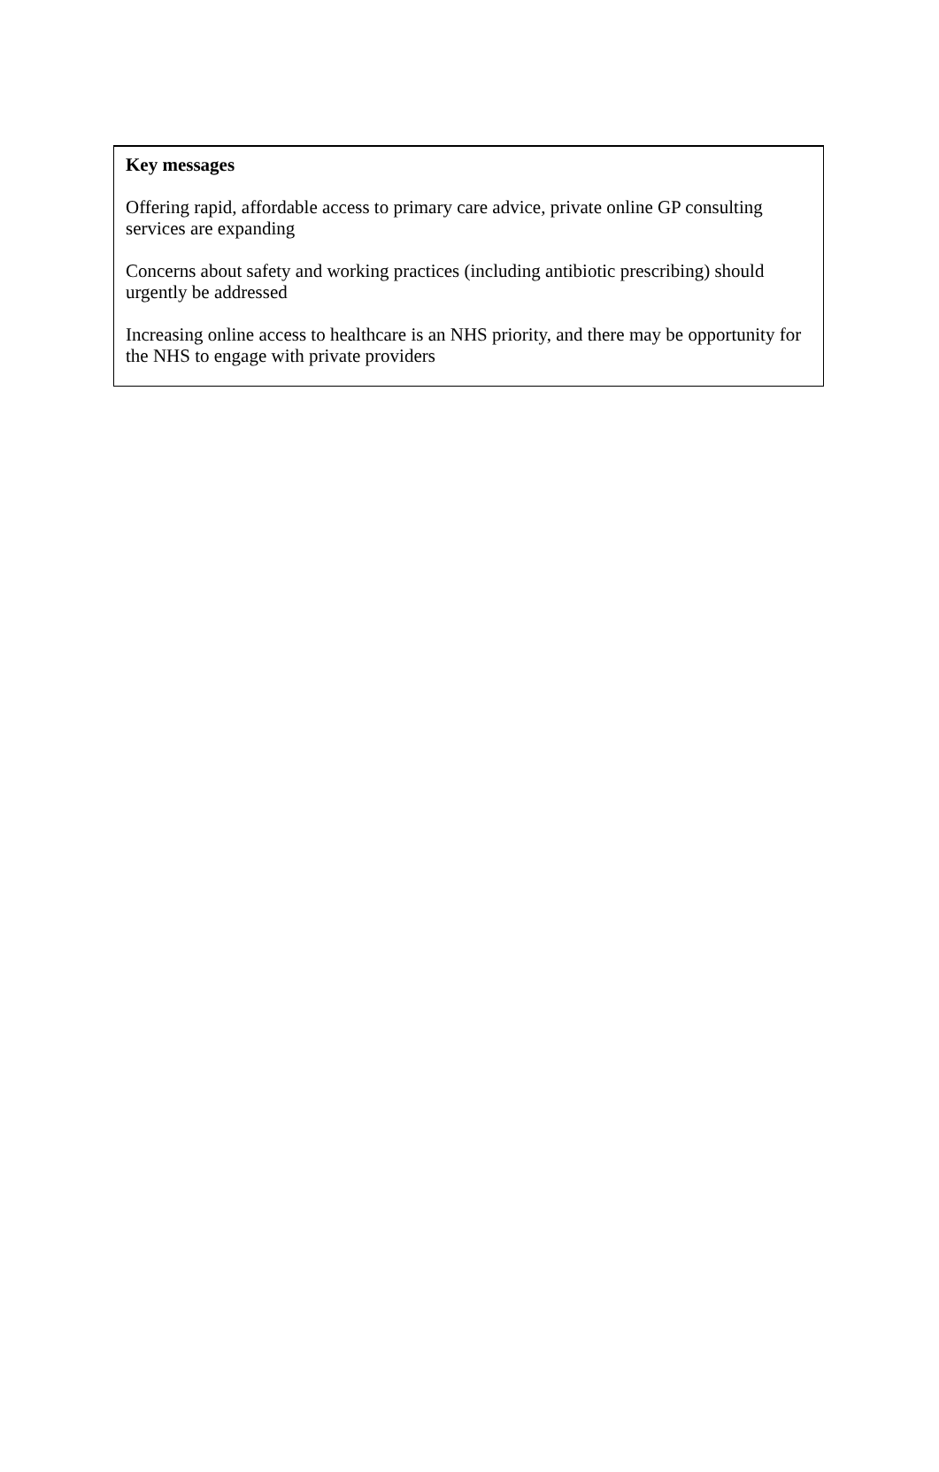Key messages
Offering rapid, affordable access to primary care advice, private online GP consulting services are expanding
Concerns about safety and working practices (including antibiotic prescribing) should urgently be addressed
Increasing online access to healthcare is an NHS priority, and there may be opportunity for the NHS to engage with private providers